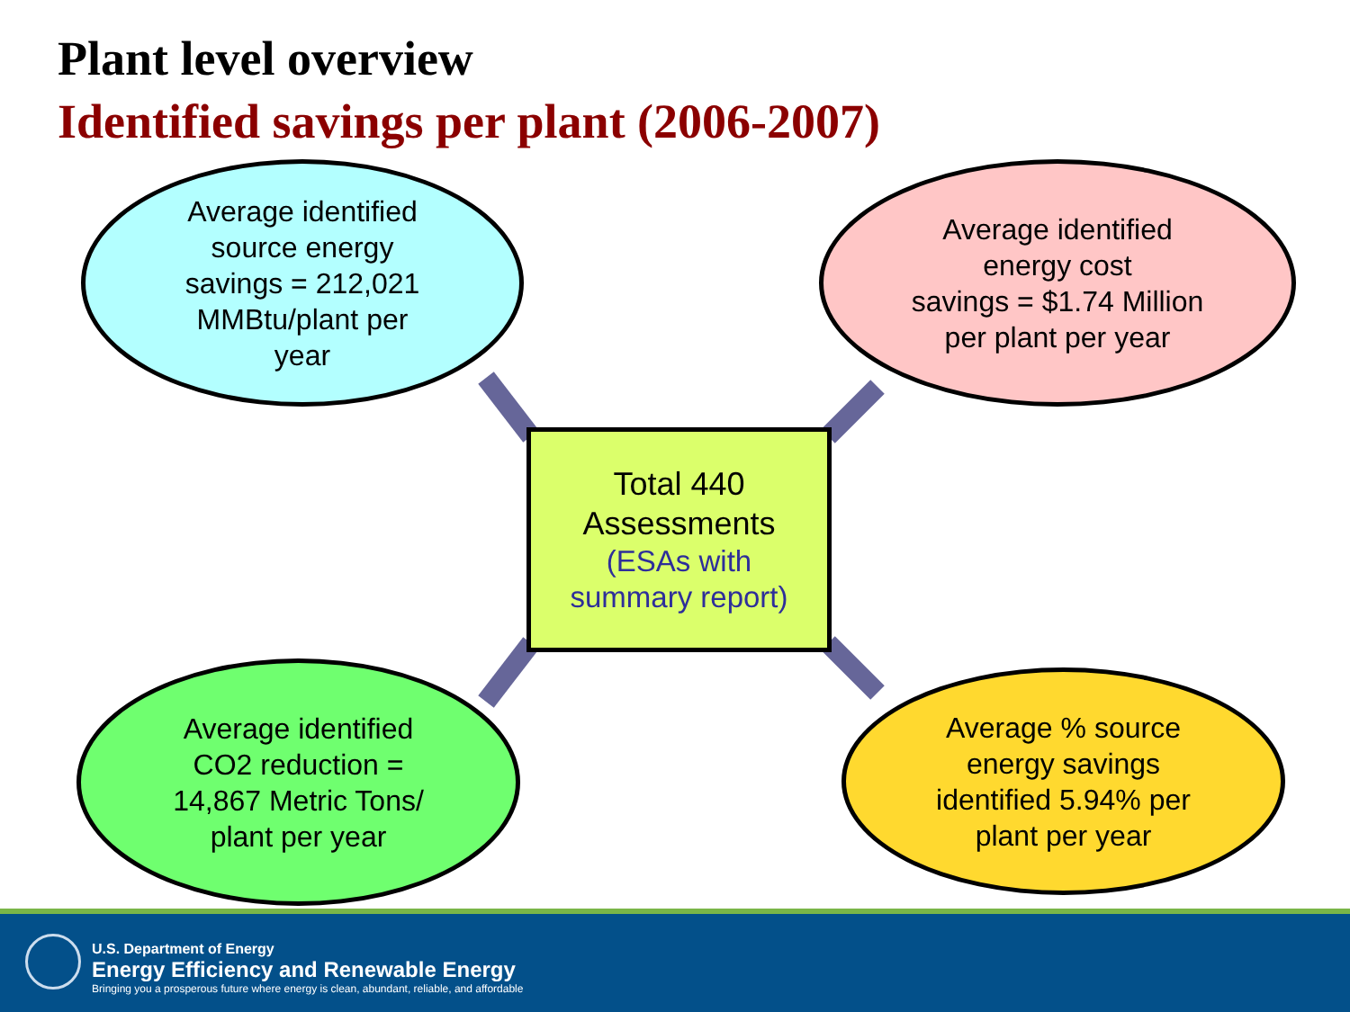Plant level overview
Identified savings per plant (2006-2007)
Average identified
source energy
savings = 212,021
MMBtu/plant per
year
Average identified
energy cost
savings = $1.74 Million
per plant per year
Total 440
Assessments
(ESAs with
summary report)
Average identified
CO2 reduction =
14,867 Metric Tons/
plant per year
Average % source
energy savings
identified 5.94% per
plant per year
U.S. Department of Energy
Energy Efficiency and Renewable Energy
Bringing you a prosperous future where energy is clean, abundant, reliable, and affordable